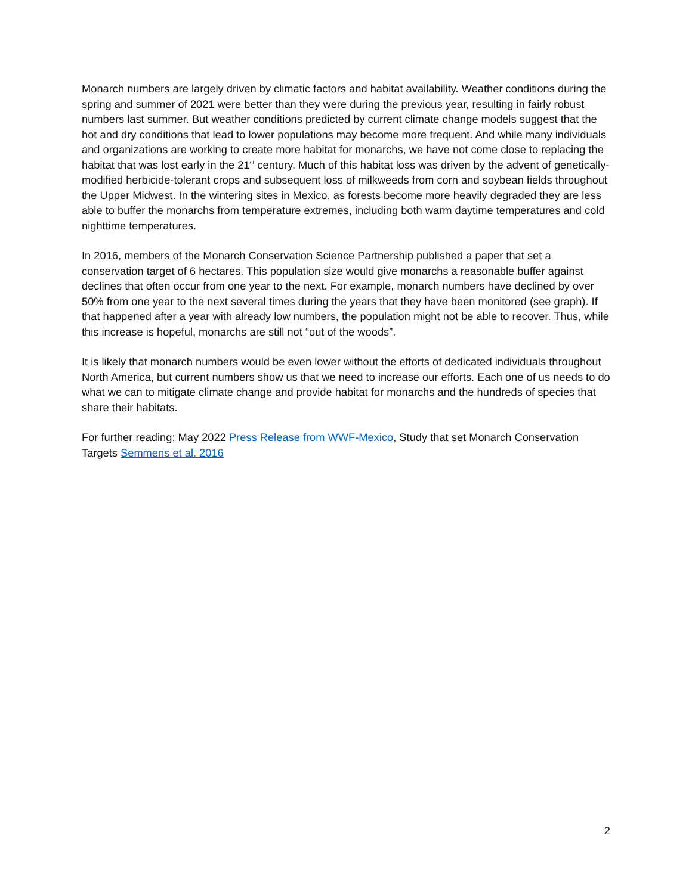Monarch numbers are largely driven by climatic factors and habitat availability. Weather conditions during the spring and summer of 2021 were better than they were during the previous year, resulting in fairly robust numbers last summer. But weather conditions predicted by current climate change models suggest that the hot and dry conditions that lead to lower populations may become more frequent. And while many individuals and organizations are working to create more habitat for monarchs, we have not come close to replacing the habitat that was lost early in the 21<sup>st</sup> century. Much of this habitat loss was driven by the advent of genetically-modified herbicide-tolerant crops and subsequent loss of milkweeds from corn and soybean fields throughout the Upper Midwest. In the wintering sites in Mexico, as forests become more heavily degraded they are less able to buffer the monarchs from temperature extremes, including both warm daytime temperatures and cold nighttime temperatures.
In 2016, members of the Monarch Conservation Science Partnership published a paper that set a conservation target of 6 hectares. This population size would give monarchs a reasonable buffer against declines that often occur from one year to the next. For example, monarch numbers have declined by over 50% from one year to the next several times during the years that they have been monitored (see graph). If that happened after a year with already low numbers, the population might not be able to recover. Thus, while this increase is hopeful, monarchs are still not “out of the woods”.
It is likely that monarch numbers would be even lower without the efforts of dedicated individuals throughout North America, but current numbers show us that we need to increase our efforts. Each one of us needs to do what we can to mitigate climate change and provide habitat for monarchs and the hundreds of species that share their habitats.
For further reading: May 2022 Press Release from WWF-Mexico, Study that set Monarch Conservation Targets Semmens et al. 2016
2